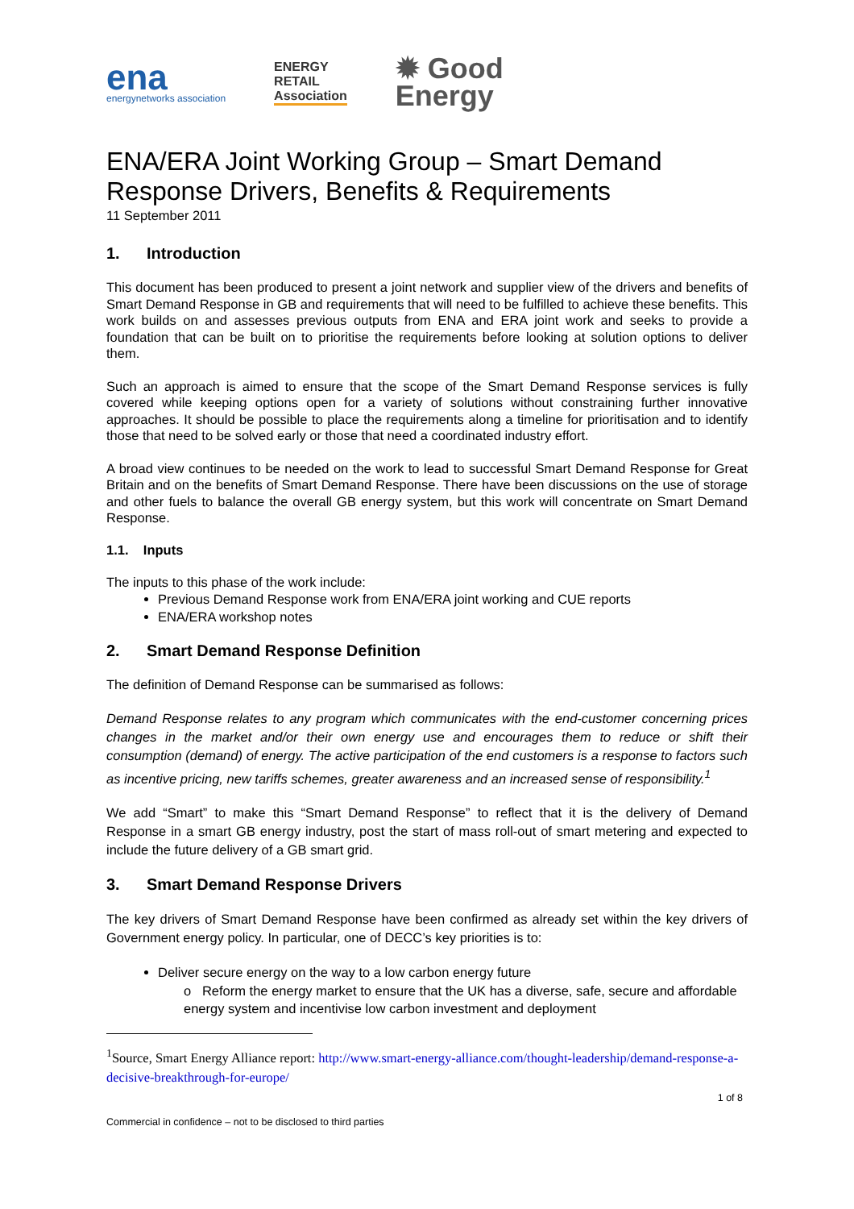ena
energynetworks association
ENERGY
RETAIL
Association
✹ Good
Energy
ENA/ERA Joint Working Group – Smart Demand Response Drivers, Benefits & Requirements
11 September 2011
1. Introduction
This document has been produced to present a joint network and supplier view of the drivers and benefits of Smart Demand Response in GB and requirements that will need to be fulfilled to achieve these benefits. This work builds on and assesses previous outputs from ENA and ERA joint work and seeks to provide a foundation that can be built on to prioritise the requirements before looking at solution options to deliver them.
Such an approach is aimed to ensure that the scope of the Smart Demand Response services is fully covered while keeping options open for a variety of solutions without constraining further innovative approaches. It should be possible to place the requirements along a timeline for prioritisation and to identify those that need to be solved early or those that need a coordinated industry effort.
A broad view continues to be needed on the work to lead to successful Smart Demand Response for Great Britain and on the benefits of Smart Demand Response. There have been discussions on the use of storage and other fuels to balance the overall GB energy system, but this work will concentrate on Smart Demand Response.
1.1. Inputs
The inputs to this phase of the work include:
Previous Demand Response work from ENA/ERA joint working and CUE reports
ENA/ERA workshop notes
2. Smart Demand Response Definition
The definition of Demand Response can be summarised as follows:
Demand Response relates to any program which communicates with the end-customer concerning prices changes in the market and/or their own energy use and encourages them to reduce or shift their consumption (demand) of energy. The active participation of the end customers is a response to factors such as incentive pricing, new tariffs schemes, greater awareness and an increased sense of responsibility.<sup>1</sup>
We add “Smart” to make this “Smart Demand Response” to reflect that it is the delivery of Demand Response in a smart GB energy industry, post the start of mass roll-out of smart metering and expected to include the future delivery of a GB smart grid.
3. Smart Demand Response Drivers
The key drivers of Smart Demand Response have been confirmed as already set within the key drivers of Government energy policy. In particular, one of DECC’s key priorities is to:
Deliver secure energy on the way to a low carbon energy future
o Reform the energy market to ensure that the UK has a diverse, safe, secure and affordable energy system and incentivise low carbon investment and deployment
<sup>1</sup> Source, Smart Energy Alliance report: http://www.smart-energy-alliance.com/thought-leadership/demand-response-a-decisive-breakthrough-for-europe/
1 of 8
Commercial in confidence – not to be disclosed to third parties